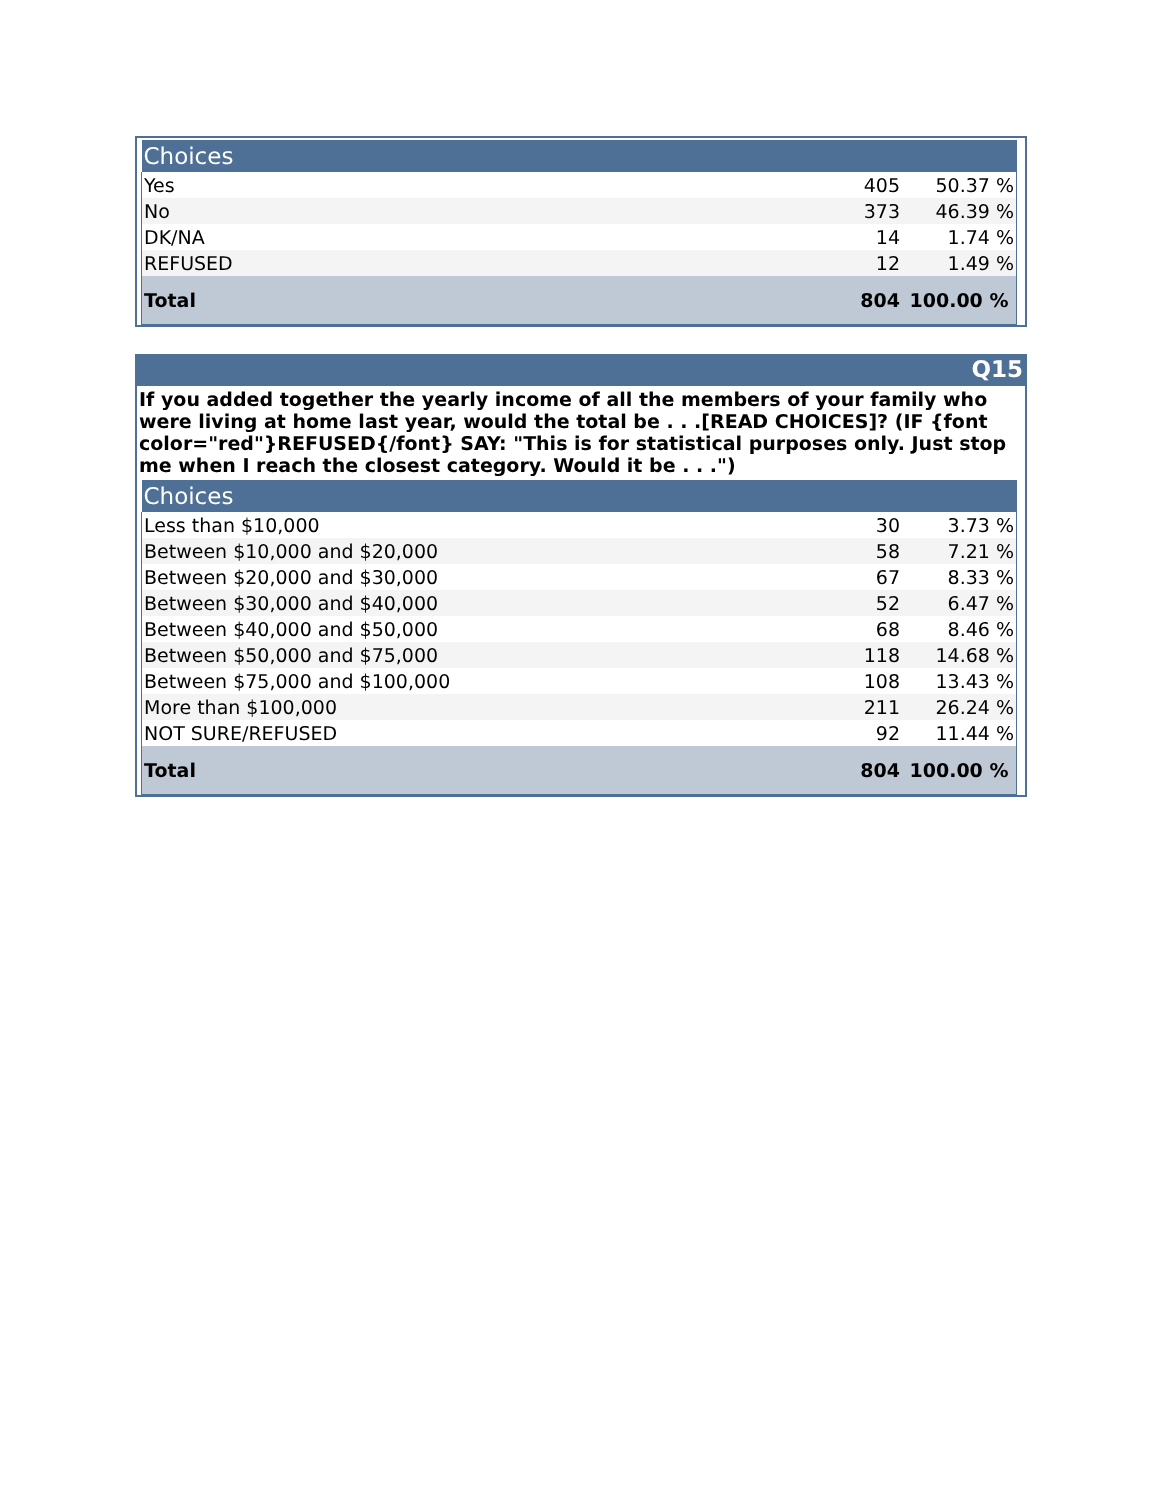| Choices | | |
| --- | --- | --- |
| Yes | 405 | 50.37 % |
| No | 373 | 46.39 % |
| DK/NA | 14 | 1.74 % |
| REFUSED | 12 | 1.49 % |
| Total | 804 | 100.00 % |
Q15
If you added together the yearly income of all the members of your family who were living at home last year, would the total be . . .[READ CHOICES]? (IF {font color="red"}REFUSED{/font} SAY: "This is for statistical purposes only. Just stop me when I reach the closest category. Would it be . . .")
| Choices | | |
| --- | --- | --- |
| Less than $10,000 | 30 | 3.73 % |
| Between $10,000 and $20,000 | 58 | 7.21 % |
| Between $20,000 and $30,000 | 67 | 8.33 % |
| Between $30,000 and $40,000 | 52 | 6.47 % |
| Between $40,000 and $50,000 | 68 | 8.46 % |
| Between $50,000 and $75,000 | 118 | 14.68 % |
| Between $75,000 and $100,000 | 108 | 13.43 % |
| More than $100,000 | 211 | 26.24 % |
| NOT SURE/REFUSED | 92 | 11.44 % |
| Total | 804 | 100.00 % |